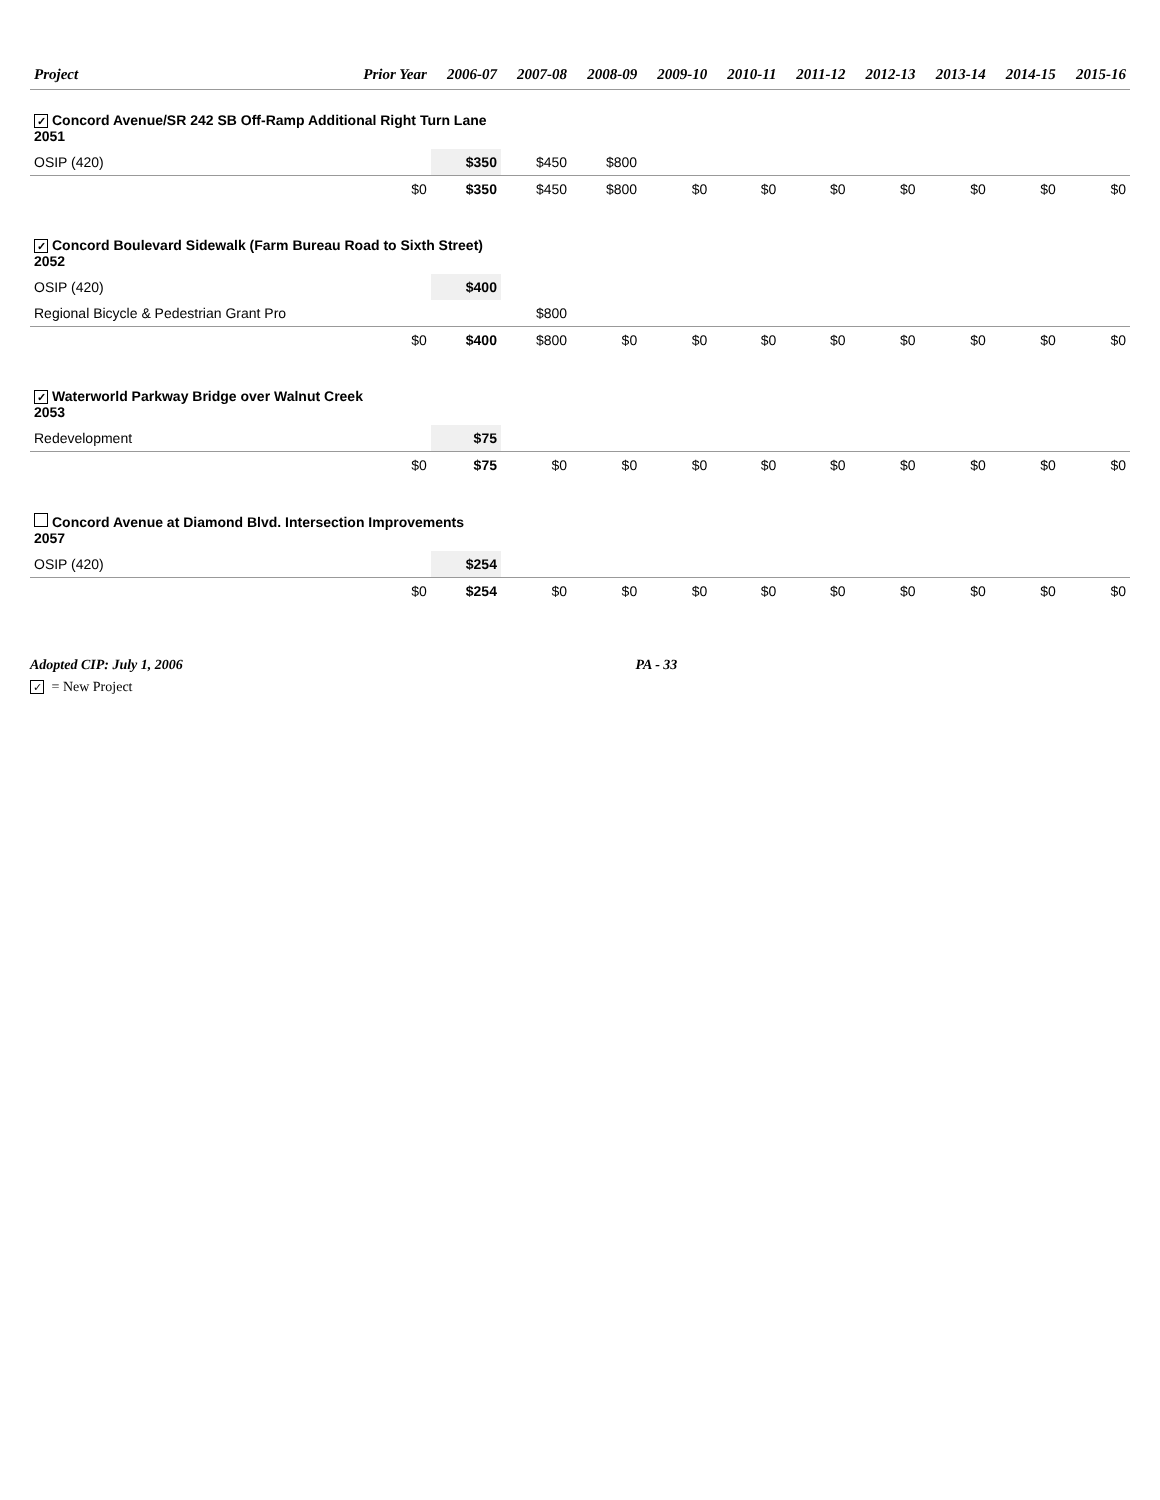| Project | Prior Year | 2006-07 | 2007-08 | 2008-09 | 2009-10 | 2010-11 | 2011-12 | 2012-13 | 2013-14 | 2014-15 | 2015-16 |
| --- | --- | --- | --- | --- | --- | --- | --- | --- | --- | --- | --- |
| ✓ Concord Avenue/SR 242 SB Off-Ramp Additional Right Turn Lane 2051 | | | | | | | | | | | |
| OSIP (420) | | $350 | $450 | $800 | | | | | | | |
| | $0 | $350 | $450 | $800 | $0 | $0 | $0 | $0 | $0 | $0 | $0 |
| ✓ Concord Boulevard Sidewalk (Farm Bureau Road to Sixth Street) 2052 | | | | | | | | | | | |
| OSIP (420) | | $400 | | | | | | | | | |
| Regional Bicycle & Pedestrian Grant Pro | | | $800 | | | | | | | | |
| | $0 | $400 | $800 | $0 | $0 | $0 | $0 | $0 | $0 | $0 | $0 |
| ✓ Waterworld Parkway Bridge over Walnut Creek 2053 | | | | | | | | | | | |
| Redevelopment | | $75 | | | | | | | | | |
| | $0 | $75 | $0 | $0 | $0 | $0 | $0 | $0 | $0 | $0 | $0 |
| Concord Avenue at Diamond Blvd. Intersection Improvements 2057 | | | | | | | | | | | |
| OSIP (420) | | $254 | | | | | | | | | |
| | $0 | $254 | $0 | $0 | $0 | $0 | $0 | $0 | $0 | $0 | $0 |
Adopted CIP: July 1, 2006 PA - 33
✓ = New Project